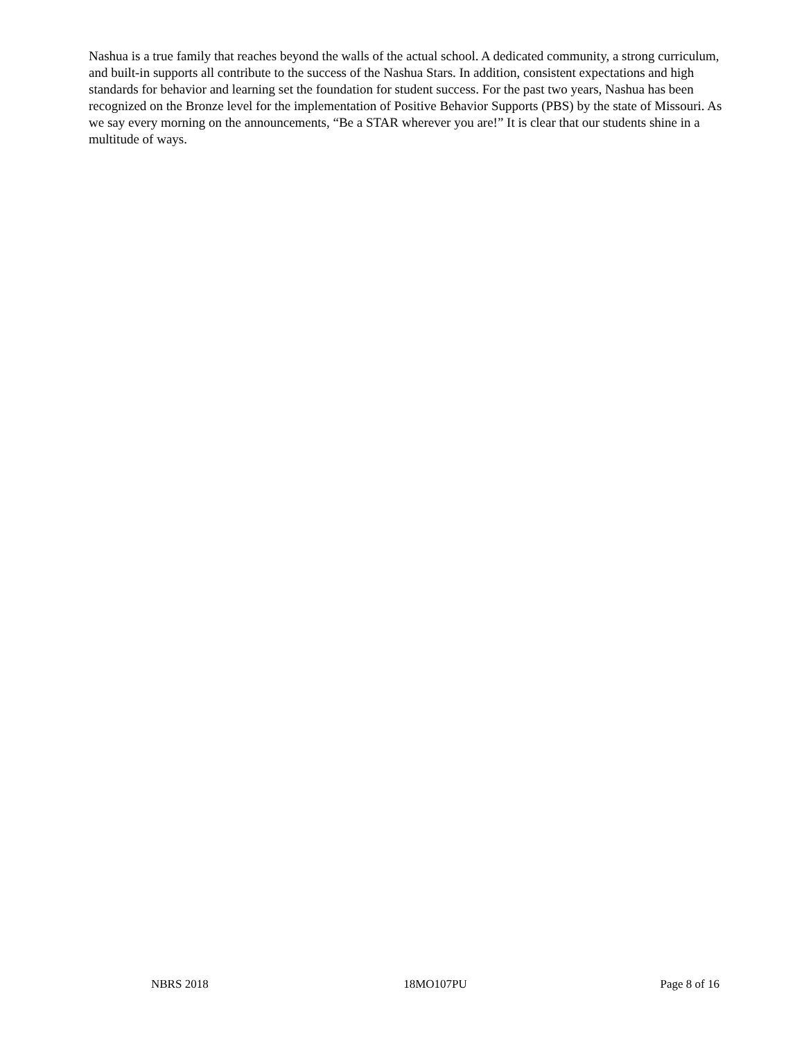Nashua is a true family that reaches beyond the walls of the actual school. A dedicated community, a strong curriculum, and built-in supports all contribute to the success of the Nashua Stars. In addition, consistent expectations and high standards for behavior and learning set the foundation for student success. For the past two years, Nashua has been recognized on the Bronze level for the implementation of Positive Behavior Supports (PBS) by the state of Missouri. As we say every morning on the announcements, “Be a STAR wherever you are!” It is clear that our students shine in a multitude of ways.
NBRS 2018 18MO107PU Page 8 of 16